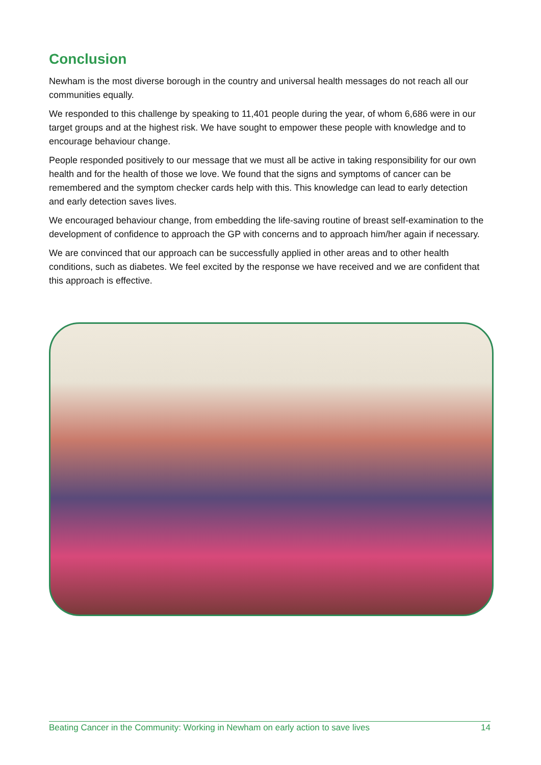Conclusion
Newham is the most diverse borough in the country and universal health messages do not reach all our communities equally.
We responded to this challenge by speaking to 11,401 people during the year, of whom 6,686 were in our target groups and at the highest risk. We have sought to empower these people with knowledge and to encourage behaviour change.
People responded positively to our message that we must all be active in taking responsibility for our own health and for the health of those we love. We found that the signs and symptoms of cancer can be remembered and the symptom checker cards help with this. This knowledge can lead to early detection and early detection saves lives.
We encouraged behaviour change, from embedding the life-saving routine of breast self-examination to the development of confidence to approach the GP with concerns and to approach him/her again if necessary.
We are convinced that our approach can be successfully applied in other areas and to other health conditions, such as diabetes. We feel excited by the response we have received and we are confident that this approach is effective.
Beating Cancer in the Community: Working in Newham on early action to save lives 14